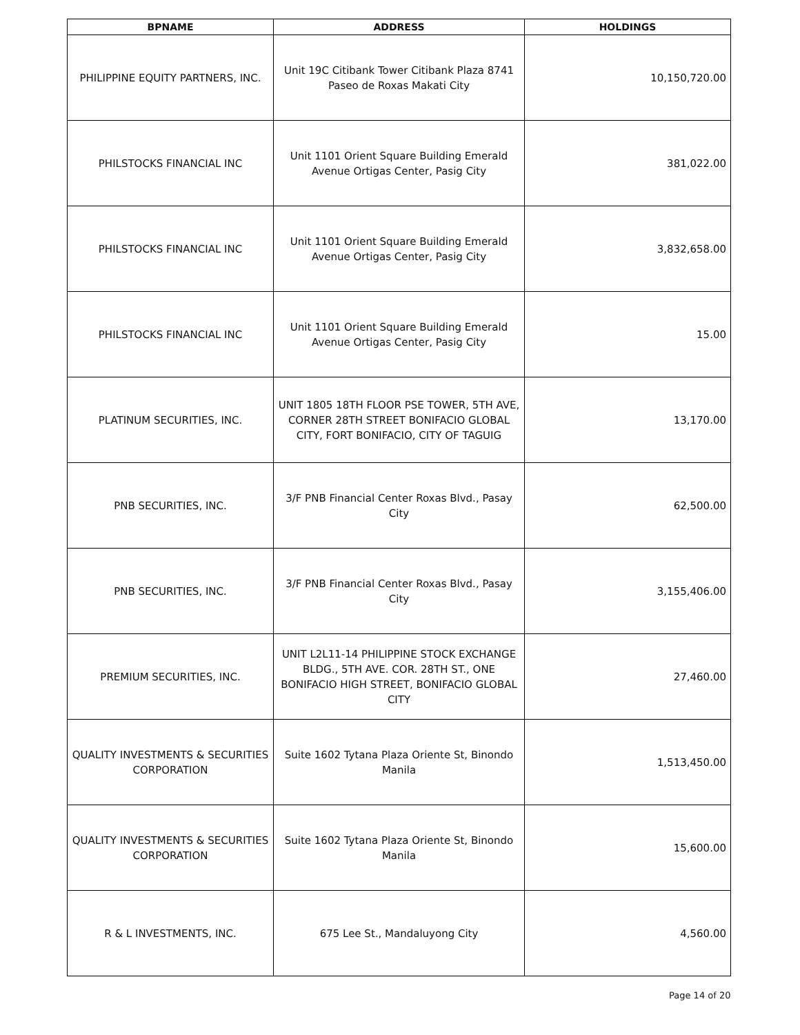| BPNAME | ADDRESS | HOLDINGS |
| --- | --- | --- |
| PHILIPPINE EQUITY PARTNERS, INC. | Unit 19C Citibank Tower Citibank Plaza 8741 Paseo de Roxas Makati City | 10,150,720.00 |
| PHILSTOCKS FINANCIAL INC | Unit 1101 Orient Square Building Emerald Avenue Ortigas Center, Pasig City | 381,022.00 |
| PHILSTOCKS FINANCIAL INC | Unit 1101 Orient Square Building Emerald Avenue Ortigas Center, Pasig City | 3,832,658.00 |
| PHILSTOCKS FINANCIAL INC | Unit 1101 Orient Square Building Emerald Avenue Ortigas Center, Pasig City | 15.00 |
| PLATINUM SECURITIES, INC. | UNIT 1805 18TH FLOOR PSE TOWER, 5TH AVE, CORNER 28TH STREET BONIFACIO GLOBAL CITY, FORT BONIFACIO, CITY OF TAGUIG | 13,170.00 |
| PNB SECURITIES, INC. | 3/F PNB Financial Center Roxas Blvd., Pasay City | 62,500.00 |
| PNB SECURITIES, INC. | 3/F PNB Financial Center Roxas Blvd., Pasay City | 3,155,406.00 |
| PREMIUM SECURITIES, INC. | UNIT L2L11-14 PHILIPPINE STOCK EXCHANGE BLDG., 5TH AVE. COR. 28TH ST., ONE BONIFACIO HIGH STREET, BONIFACIO GLOBAL CITY | 27,460.00 |
| QUALITY INVESTMENTS & SECURITIES CORPORATION | Suite 1602 Tytana Plaza Oriente St, Binondo Manila | 1,513,450.00 |
| QUALITY INVESTMENTS & SECURITIES CORPORATION | Suite 1602 Tytana Plaza Oriente St, Binondo Manila | 15,600.00 |
| R & L INVESTMENTS, INC. | 675 Lee St., Mandaluyong City | 4,560.00 |
Page 14 of 20